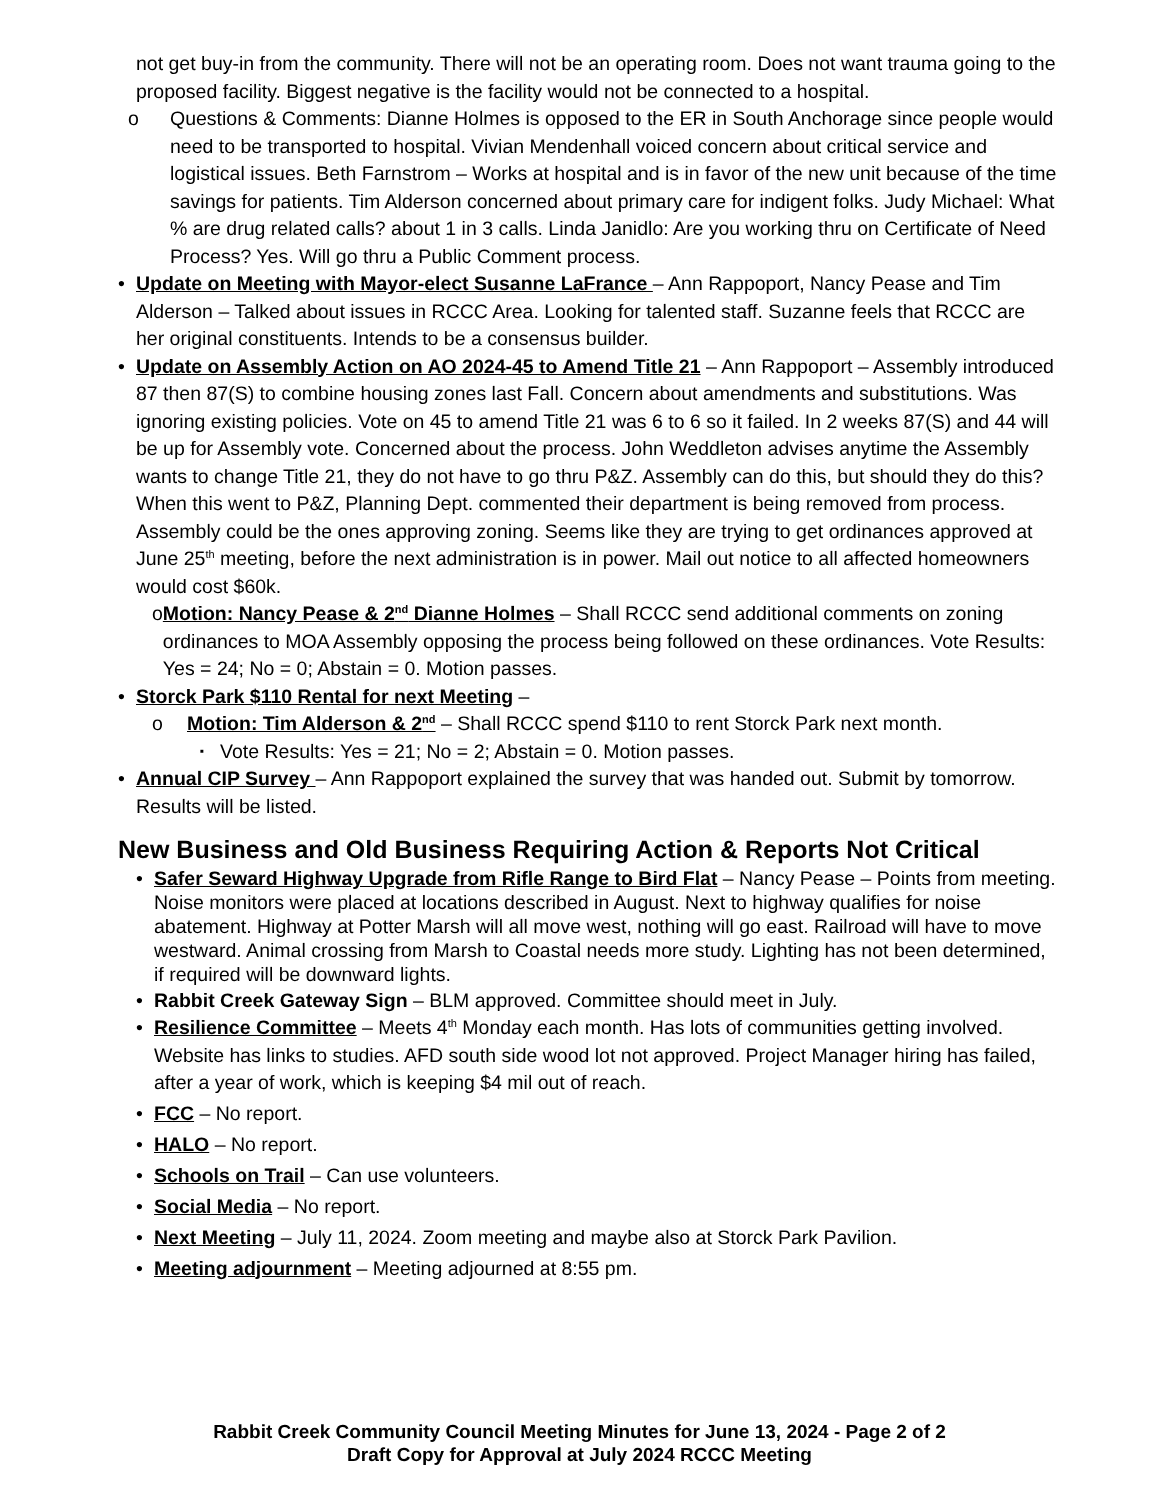not get buy-in from the community. There will not be an operating room. Does not want trauma going to the proposed facility. Biggest negative is the facility would not be connected to a hospital.
o Questions & Comments: Dianne Holmes is opposed to the ER in South Anchorage since people would need to be transported to hospital. Vivian Mendenhall voiced concern about critical service and logistical issues. Beth Farnstrom – Works at hospital and is in favor of the new unit because of the time savings for patients. Tim Alderson concerned about primary care for indigent folks. Judy Michael: What % are drug related calls? about 1 in 3 calls. Linda Janidlo: Are you working thru on Certificate of Need Process? Yes. Will go thru a Public Comment process.
• Update on Meeting with Mayor-elect Susanne LaFrance – Ann Rappoport, Nancy Pease and Tim Alderson – Talked about issues in RCCC Area. Looking for talented staff. Suzanne feels that RCCC are her original constituents. Intends to be a consensus builder.
• Update on Assembly Action on AO 2024-45 to Amend Title 21 – Ann Rappoport – Assembly introduced 87 then 87(S) to combine housing zones last Fall. Concern about amendments and substitutions. Was ignoring existing policies. Vote on 45 to amend Title 21 was 6 to 6 so it failed. In 2 weeks 87(S) and 44 will be up for Assembly vote. Concerned about the process. John Weddleton advises anytime the Assembly wants to change Title 21, they do not have to go thru P&Z. Assembly can do this, but should they do this? When this went to P&Z, Planning Dept. commented their department is being removed from process. Assembly could be the ones approving zoning. Seems like they are trying to get ordinances approved at June 25<sup>th</sup> meeting, before the next administration is in power. Mail out notice to all affected homeowners would cost $60k.
o Motion: Nancy Pease & 2<sup>nd</sup> Dianne Holmes – Shall RCCC send additional comments on zoning ordinances to MOA Assembly opposing the process being followed on these ordinances. Vote Results: Yes = 24; No = 0; Abstain = 0. Motion passes.
• Storck Park $110 Rental for next Meeting –
o Motion: Tim Alderson & 2<sup>nd</sup> – Shall RCCC spend $110 to rent Storck Park next month.
▪ Vote Results: Yes = 21; No = 2; Abstain = 0. Motion passes.
• Annual CIP Survey – Ann Rappoport explained the survey that was handed out. Submit by tomorrow. Results will be listed.
New Business and Old Business Requiring Action & Reports Not Critical
• Safer Seward Highway Upgrade from Rifle Range to Bird Flat – Nancy Pease – Points from meeting. Noise monitors were placed at locations described in August. Next to highway qualifies for noise abatement. Highway at Potter Marsh will all move west, nothing will go east. Railroad will have to move westward. Animal crossing from Marsh to Coastal needs more study. Lighting has not been determined, if required will be downward lights.
• Rabbit Creek Gateway Sign – BLM approved. Committee should meet in July.
• Resilience Committee – Meets 4<sup>th</sup> Monday each month. Has lots of communities getting involved. Website has links to studies. AFD south side wood lot not approved. Project Manager hiring has failed, after a year of work, which is keeping $4 mil out of reach.
• FCC – No report.
• HALO – No report.
• Schools on Trail – Can use volunteers.
• Social Media – No report.
• Next Meeting – July 11, 2024. Zoom meeting and maybe also at Storck Park Pavilion.
• Meeting adjournment – Meeting adjourned at 8:55 pm.
Rabbit Creek Community Council Meeting Minutes for June 13, 2024 - Page 2 of 2
Draft Copy for Approval at July 2024 RCCC Meeting